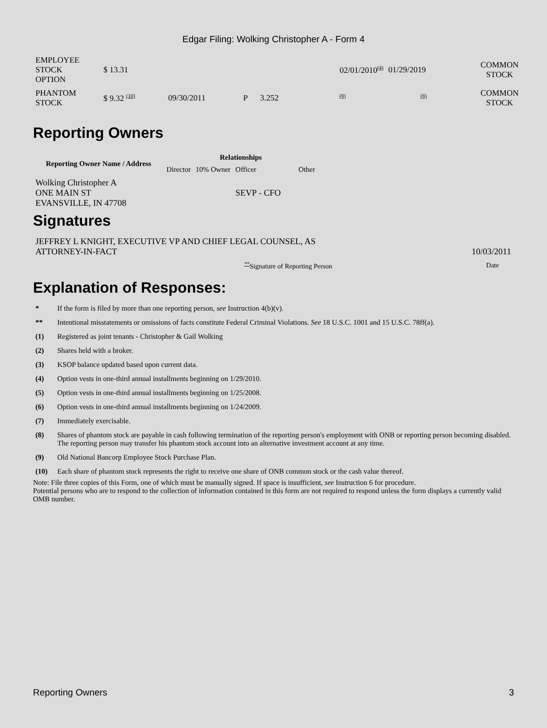Edgar Filing: Wolking Christopher A - Form 4
| EMPLOYEE STOCK OPTION | $ 13.31 | | | | 02/01/2010<sup>(4)</sup> | 01/29/2019 | COMMON STOCK |
| PHANTOM STOCK | $ 9.32 <sup>(10)</sup> | 09/30/2011 | P | 3.252 | <sup>(8)</sup> | <sup>(8)</sup> | COMMON STOCK |
Reporting Owners
| Reporting Owner Name / Address | Relationships | | | |
| --- | --- | --- | --- | --- |
| | Director | 10% Owner | Officer | Other |
| Wolking Christopher A ONE MAIN ST EVANSVILLE, IN 47708 | | | SEVP - CFO | |
Signatures
| JEFFREY L KNIGHT, EXECUTIVE VP AND CHIEF LEGAL COUNSEL, AS ATTORNEY-IN-FACT | 10/03/2011 |
| <sup>**</sup> Signature of Reporting Person | Date |
Explanation of Responses:
| * | If the form is filed by more than one reporting person, see Instruction 4(b)(v). |
| ** | Intentional misstatements or omissions of facts constitute Federal Criminal Violations. See 18 U.S.C. 1001 and 15 U.S.C. 78ff(a). |
| (1) | Registered as joint tenants - Christopher & Gail Wolking |
| (2) | Shares held with a broker. |
| (3) | KSOP balance updated based upon current data. |
| (4) | Option vests in one-third annual installments beginning on 1/29/2010. |
| (5) | Option vests in one-third annual installments beginning on 1/25/2008. |
| (6) | Option vests in one-third annual installments beginning on 1/24/2009. |
| (7) | Immediately exercisable. |
| (8) | Shares of phantom stock are payable in cash following termination of the reporting person's employment with ONB or reporting person becoming disabled. The reporting person may transfer his phantom stock account into an alternative investment account at any time. |
| (9) | Old National Bancorp Employee Stock Purchase Plan. |
| (10) | Each share of phantom stock represents the right to receive one share of ONB common stock or the cash value thereof. |
Note: File three copies of this Form, one of which must be manually signed. If space is insufficient, see Instruction 6 for procedure.
Potential persons who are to respond to the collection of information contained in this form are not required to respond unless the form displays a currently valid OMB number.
Reporting Owners 3